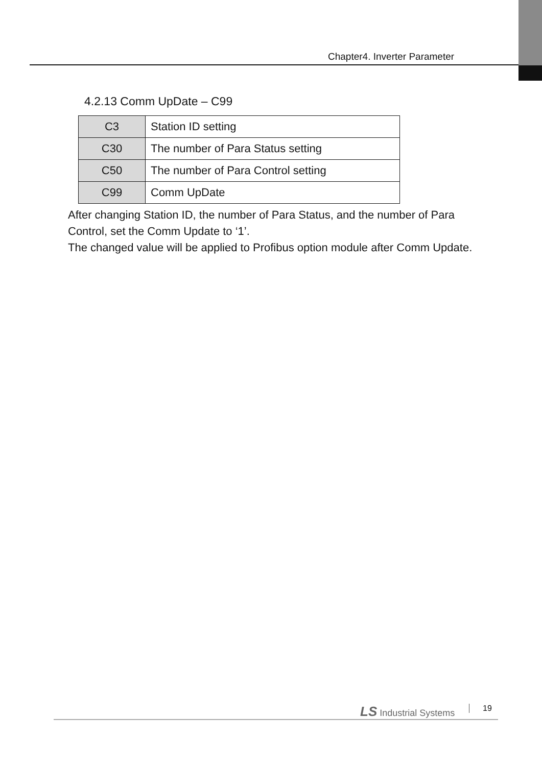Chapter4. Inverter Parameter
4.2.13 Comm UpDate – C99
| C3 | Station ID setting |
| C30 | The number of Para Status setting |
| C50 | The number of Para Control setting |
| C99 | Comm UpDate |
After changing Station ID, the number of Para Status, and the number of Para Control, set the Comm Update to ‘1’.
The changed value will be applied to Profibus option module after Comm Update.
LS Industrial Systems 19